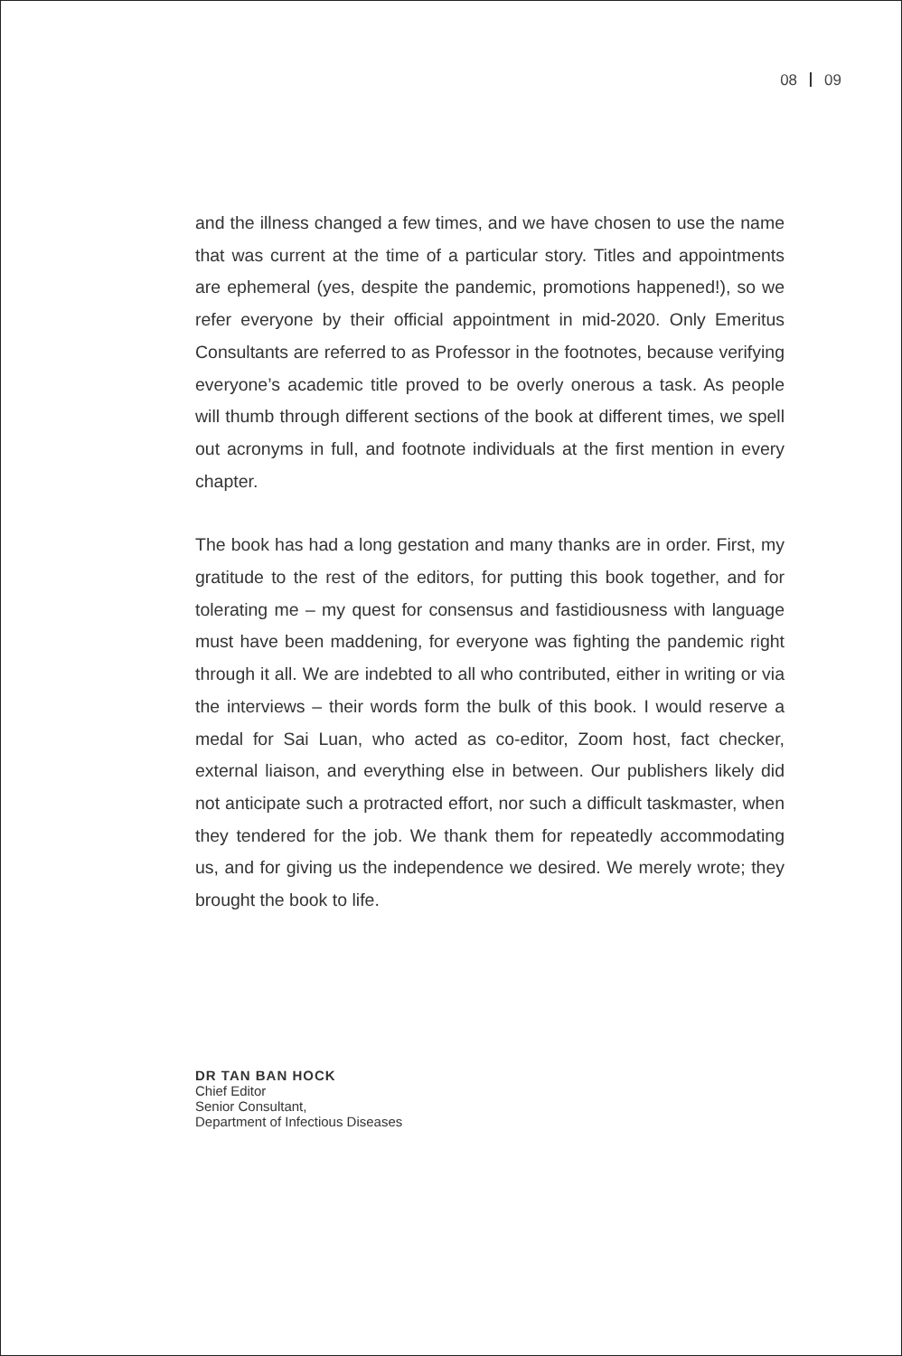08 09
and the illness changed a few times, and we have chosen to use the name that was current at the time of a particular story. Titles and appointments are ephemeral (yes, despite the pandemic, promotions happened!), so we refer everyone by their official appointment in mid-2020. Only Emeritus Consultants are referred to as Professor in the footnotes, because verifying everyone’s academic title proved to be overly onerous a task. As people will thumb through different sections of the book at different times, we spell out acronyms in full, and footnote individuals at the first mention in every chapter.
The book has had a long gestation and many thanks are in order. First, my gratitude to the rest of the editors, for putting this book together, and for tolerating me – my quest for consensus and fastidiousness with language must have been maddening, for everyone was fighting the pandemic right through it all. We are indebted to all who contributed, either in writing or via the interviews – their words form the bulk of this book. I would reserve a medal for Sai Luan, who acted as co-editor, Zoom host, fact checker, external liaison, and everything else in between. Our publishers likely did not anticipate such a protracted effort, nor such a difficult taskmaster, when they tendered for the job. We thank them for repeatedly accommodating us, and for giving us the independence we desired. We merely wrote; they brought the book to life.
DR TAN BAN HOCK
Chief Editor
Senior Consultant,
Department of Infectious Diseases